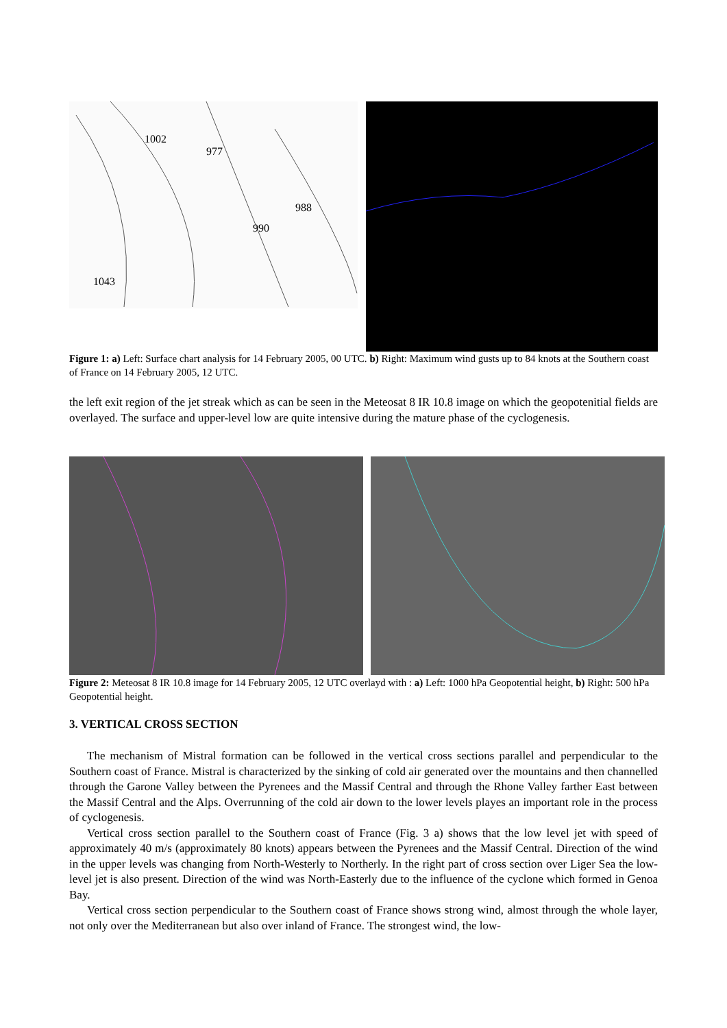1002
977
988
990
1043
Figure 1: a) Left: Surface chart analysis for 14 February 2005, 00 UTC. b) Right: Maximum wind gusts up to 84 knots at the Southern coast of France on 14 February 2005, 12 UTC.
the left exit region of the jet streak which as can be seen in the Meteosat 8 IR 10.8 image on which the geopotenitial fields are overlayed. The surface and upper-level low are quite intensive during the mature phase of the cyclogenesis.
Figure 2: Meteosat 8 IR 10.8 image for 14 February 2005, 12 UTC overlayd with : a) Left: 1000 hPa Geopotential height, b) Right: 500 hPa Geopotential height.
3. VERTICAL CROSS SECTION
The mechanism of Mistral formation can be followed in the vertical cross sections parallel and perpendicular to the Southern coast of France. Mistral is characterized by the sinking of cold air generated over the mountains and then channelled through the Garone Valley between the Pyrenees and the Massif Central and through the Rhone Valley farther East between the Massif Central and the Alps. Overrunning of the cold air down to the lower levels playes an important role in the process of cyclogenesis.
Vertical cross section parallel to the Southern coast of France (Fig. 3 a) shows that the low level jet with speed of approximately 40 m/s (approximately 80 knots) appears between the Pyrenees and the Massif Central. Direction of the wind in the upper levels was changing from North-Westerly to Northerly. In the right part of cross section over Liger Sea the low-level jet is also present. Direction of the wind was North-Easterly due to the influence of the cyclone which formed in Genoa Bay.
Vertical cross section perpendicular to the Southern coast of France shows strong wind, almost through the whole layer, not only over the Mediterranean but also over inland of France. The strongest wind, the low-